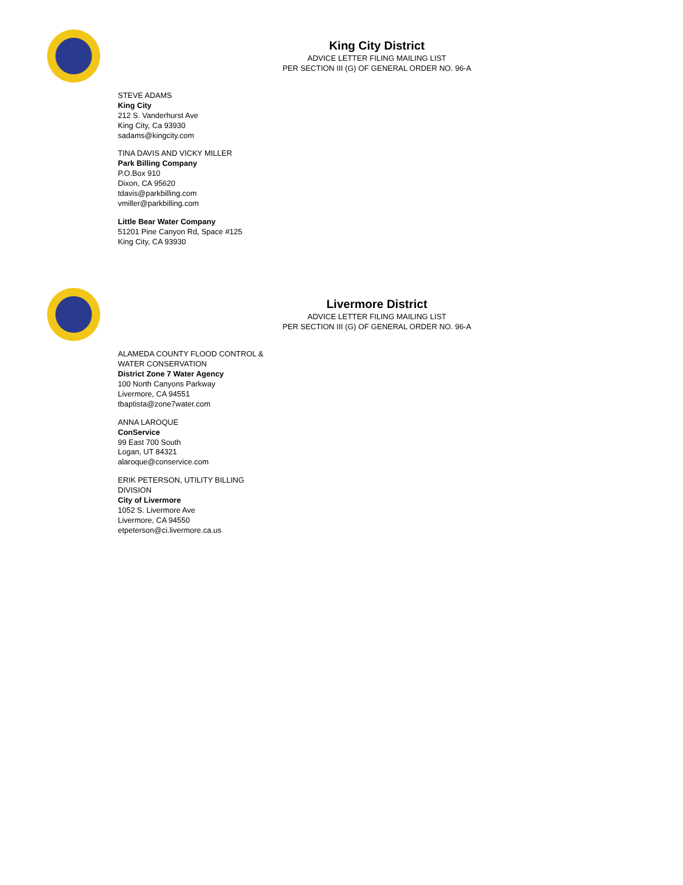King City District
ADVICE LETTER FILING MAILING LIST
PER SECTION III (G) OF GENERAL ORDER NO. 96-A
STEVE ADAMS
King City
212 S. Vanderhurst Ave
King City, Ca 93930
sadams@kingcity.com
TINA DAVIS AND VICKY MILLER
Park Billing Company
P.O.Box 910
Dixon, CA 95620
tdavis@parkbilling.com
vmiller@parkbilling.com
Little Bear Water Company
51201 Pine Canyon Rd, Space #125
King City, CA 93930
Livermore District
ADVICE LETTER FILING MAILING LIST
PER SECTION III (G) OF GENERAL ORDER NO. 96-A
ALAMEDA COUNTY FLOOD CONTROL &
WATER CONSERVATION
District Zone 7 Water Agency
100 North Canyons Parkway
Livermore, CA 94551
tbaptista@zone7water.com
ANNA LAROQUE
ConService
99 East 700 South
Logan, UT 84321
alaroque@conservice.com
ERIK PETERSON, UTILITY BILLING
DIVISION
City of Livermore
1052 S. Livermore Ave
Livermore, CA 94550
etpeterson@ci.livermore.ca.us